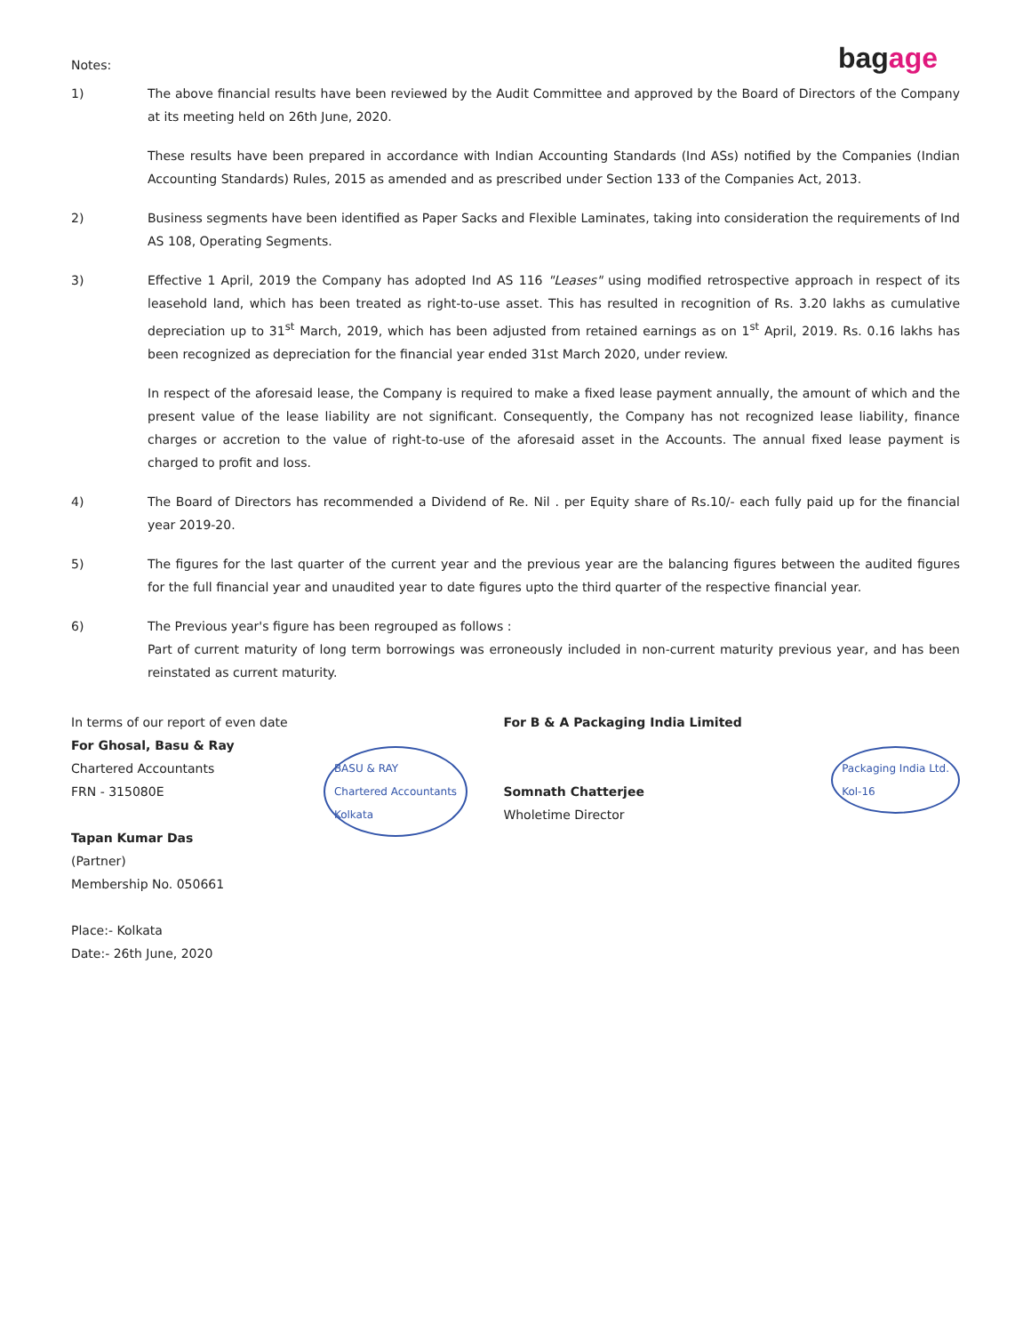bagage
Notes:
1) The above financial results have been reviewed by the Audit Committee and approved by the Board of Directors of the Company at its meeting held on 26th June, 2020.
These results have been prepared in accordance with Indian Accounting Standards (Ind ASs) notified by the Companies (Indian Accounting Standards) Rules, 2015 as amended and as prescribed under Section 133 of the Companies Act, 2013.
2) Business segments have been identified as Paper Sacks and Flexible Laminates, taking into consideration the requirements of Ind AS 108, Operating Segments.
3) Effective 1 April, 2019 the Company has adopted Ind AS 116 "Leases" using modified retrospective approach in respect of its leasehold land, which has been treated as right-to-use asset. This has resulted in recognition of Rs. 3.20 lakhs as cumulative depreciation up to 31<sup>st</sup> March, 2019, which has been adjusted from retained earnings as on 1<sup>st</sup> April, 2019. Rs. 0.16 lakhs has been recognized as depreciation for the financial year ended 31st March 2020, under review.
In respect of the aforesaid lease, the Company is required to make a fixed lease payment annually, the amount of which and the present value of the lease liability are not significant. Consequently, the Company has not recognized lease liability, finance charges or accretion to the value of right-to-use of the aforesaid asset in the Accounts. The annual fixed lease payment is charged to profit and loss.
4) The Board of Directors has recommended a Dividend of Re. Nil . per Equity share of Rs.10/- each fully paid up for the financial year 2019-20.
5) The figures for the last quarter of the current year and the previous year are the balancing figures between the audited figures for the full financial year and unaudited year to date figures upto the third quarter of the respective financial year.
6) The Previous year's figure has been regrouped as follows :
Part of current maturity of long term borrowings was erroneously included in non-current maturity previous year, and has been reinstated as current maturity.
In terms of our report of even date
For Ghosal, Basu & Ray
Chartered Accountants
FRN - 315080E
Tapan Kumar Das
(Partner)
Membership No. 050661
Place:- Kolkata
Date:- 26th June, 2020
BASU & RAY
Chartered Accountants
Kolkata
For B & A Packaging India Limited
Somnath Chatterjee
Wholetime Director
Packaging India Ltd.
Kol-16